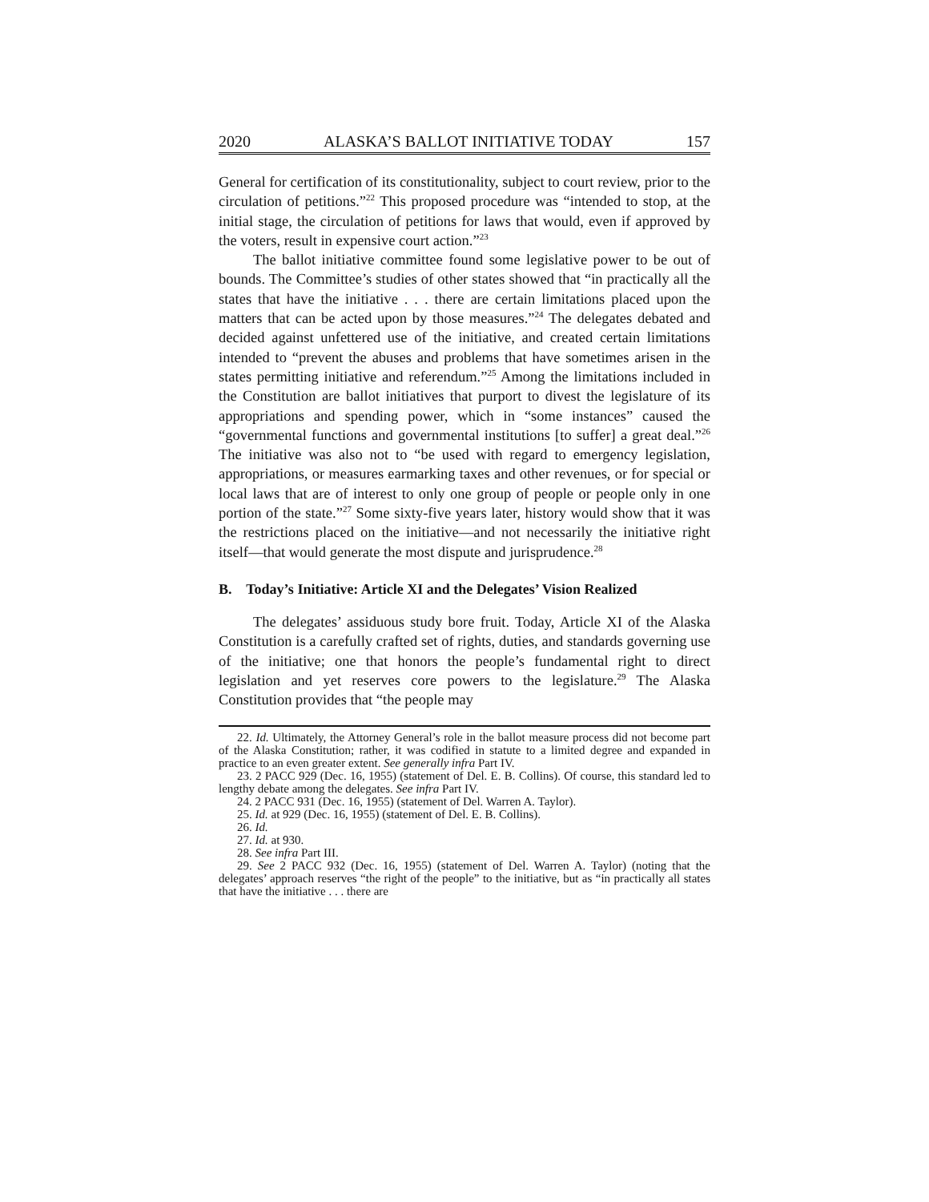2020 ALASKA’S BALLOT INITIATIVE TODAY 157
General for certification of its constitutionality, subject to court review, prior to the circulation of petitions.”<sup>22</sup> This proposed procedure was “intended to stop, at the initial stage, the circulation of petitions for laws that would, even if approved by the voters, result in expensive court action.”<sup>23</sup>
The ballot initiative committee found some legislative power to be out of bounds. The Committee’s studies of other states showed that “in practically all the states that have the initiative . . . there are certain limitations placed upon the matters that can be acted upon by those measures.”<sup>24</sup> The delegates debated and decided against unfettered use of the initiative, and created certain limitations intended to “prevent the abuses and problems that have sometimes arisen in the states permitting initiative and referendum.”<sup>25</sup> Among the limitations included in the Constitution are ballot initiatives that purport to divest the legislature of its appropriations and spending power, which in “some instances” caused the “governmental functions and governmental institutions [to suffer] a great deal.”<sup>26</sup> The initiative was also not to “be used with regard to emergency legislation, appropriations, or measures earmarking taxes and other revenues, or for special or local laws that are of interest to only one group of people or people only in one portion of the state.”<sup>27</sup> Some sixty-five years later, history would show that it was the restrictions placed on the initiative—and not necessarily the initiative right itself—that would generate the most dispute and jurisprudence.<sup>28</sup>
B. Today’s Initiative: Article XI and the Delegates’ Vision Realized
The delegates’ assiduous study bore fruit. Today, Article XI of the Alaska Constitution is a carefully crafted set of rights, duties, and standards governing use of the initiative; one that honors the people’s fundamental right to direct legislation and yet reserves core powers to the legislature.<sup>29</sup> The Alaska Constitution provides that “the people may
22. Id. Ultimately, the Attorney General’s role in the ballot measure process did not become part of the Alaska Constitution; rather, it was codified in statute to a limited degree and expanded in practice to an even greater extent. See generally infra Part IV.
23. 2 PACC 929 (Dec. 16, 1955) (statement of Del. E. B. Collins). Of course, this standard led to lengthy debate among the delegates. See infra Part IV.
24. 2 PACC 931 (Dec. 16, 1955) (statement of Del. Warren A. Taylor).
25. Id. at 929 (Dec. 16, 1955) (statement of Del. E. B. Collins).
26. Id.
27. Id. at 930.
28. See infra Part III.
29. See 2 PACC 932 (Dec. 16, 1955) (statement of Del. Warren A. Taylor) (noting that the delegates’ approach reserves “the right of the people” to the initiative, but as “in practically all states that have the initiative . . . there are